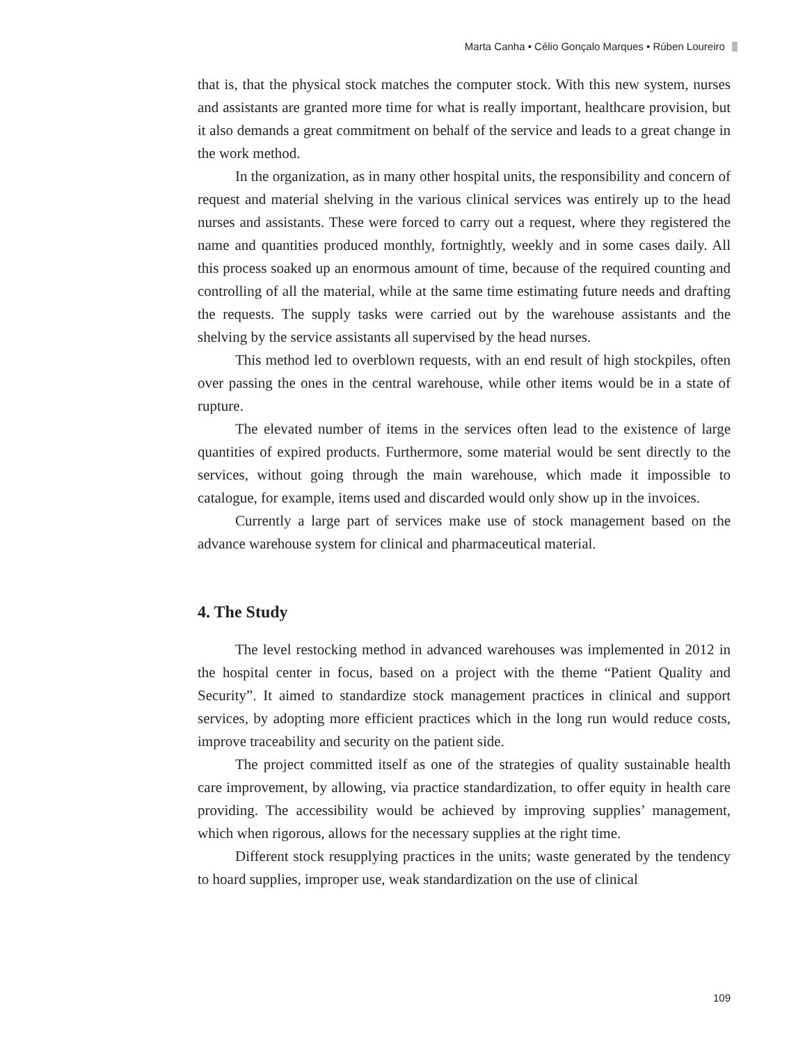Marta Canha • Célio Gonçalo Marques • Rúben Loureiro
that is, that the physical stock matches the computer stock. With this new system, nurses and assistants are granted more time for what is really important, healthcare provision, but it also demands a great commitment on behalf of the service and leads to a great change in the work method.
In the organization, as in many other hospital units, the responsibility and concern of request and material shelving in the various clinical services was entirely up to the head nurses and assistants. These were forced to carry out a request, where they registered the name and quantities produced monthly, fortnightly, weekly and in some cases daily. All this process soaked up an enormous amount of time, because of the required counting and controlling of all the material, while at the same time estimating future needs and drafting the requests. The supply tasks were carried out by the warehouse assistants and the shelving by the service assistants all supervised by the head nurses.
This method led to overblown requests, with an end result of high stockpiles, often over passing the ones in the central warehouse, while other items would be in a state of rupture.
The elevated number of items in the services often lead to the existence of large quantities of expired products. Furthermore, some material would be sent directly to the services, without going through the main warehouse, which made it impossible to catalogue, for example, items used and discarded would only show up in the invoices.
Currently a large part of services make use of stock management based on the advance warehouse system for clinical and pharmaceutical material.
4. The Study
The level restocking method in advanced warehouses was implemented in 2012 in the hospital center in focus, based on a project with the theme “Patient Quality and Security”. It aimed to standardize stock management practices in clinical and support services, by adopting more efficient practices which in the long run would reduce costs, improve traceability and security on the patient side.
The project committed itself as one of the strategies of quality sustainable health care improvement, by allowing, via practice standardization, to offer equity in health care providing. The accessibility would be achieved by improving supplies’ management, which when rigorous, allows for the necessary supplies at the right time.
Different stock resupplying practices in the units; waste generated by the tendency to hoard supplies, improper use, weak standardization on the use of clinical
109